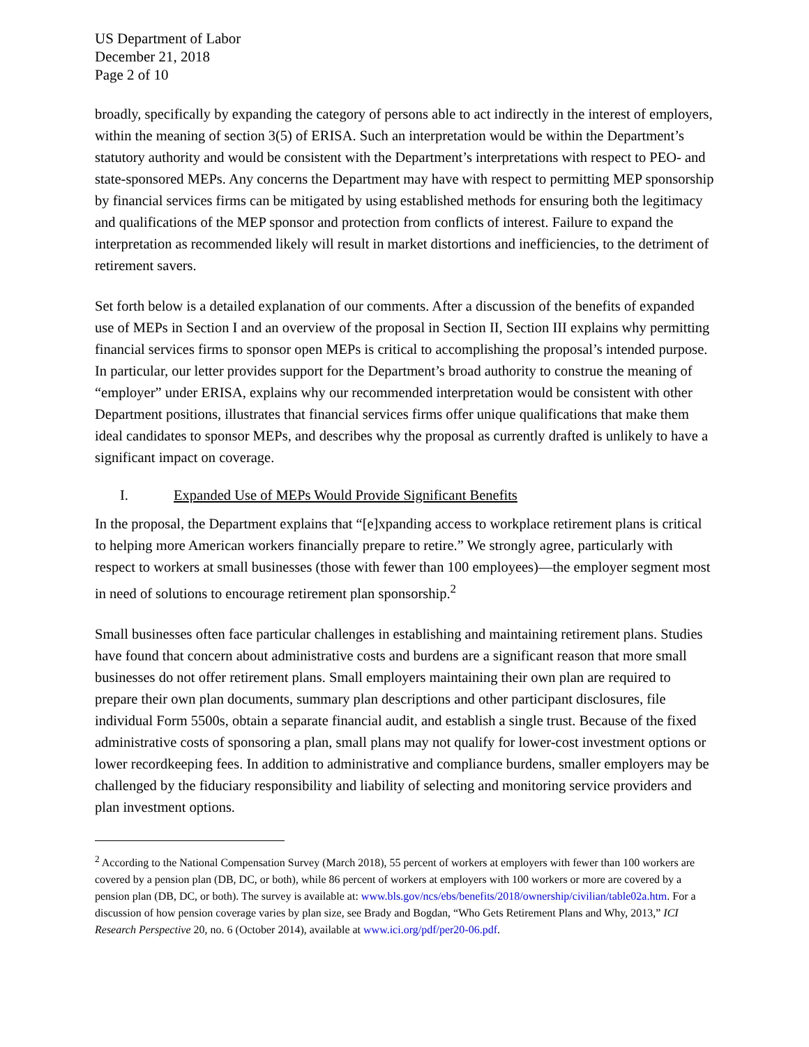US Department of Labor
December 21, 2018
Page 2 of 10
broadly, specifically by expanding the category of persons able to act indirectly in the interest of employers, within the meaning of section 3(5) of ERISA. Such an interpretation would be within the Department’s statutory authority and would be consistent with the Department’s interpretations with respect to PEO- and state-sponsored MEPs. Any concerns the Department may have with respect to permitting MEP sponsorship by financial services firms can be mitigated by using established methods for ensuring both the legitimacy and qualifications of the MEP sponsor and protection from conflicts of interest. Failure to expand the interpretation as recommended likely will result in market distortions and inefficiencies, to the detriment of retirement savers.
Set forth below is a detailed explanation of our comments. After a discussion of the benefits of expanded use of MEPs in Section I and an overview of the proposal in Section II, Section III explains why permitting financial services firms to sponsor open MEPs is critical to accomplishing the proposal’s intended purpose. In particular, our letter provides support for the Department’s broad authority to construe the meaning of “employer” under ERISA, explains why our recommended interpretation would be consistent with other Department positions, illustrates that financial services firms offer unique qualifications that make them ideal candidates to sponsor MEPs, and describes why the proposal as currently drafted is unlikely to have a significant impact on coverage.
I. Expanded Use of MEPs Would Provide Significant Benefits
In the proposal, the Department explains that “[e]xpanding access to workplace retirement plans is critical to helping more American workers financially prepare to retire.” We strongly agree, particularly with respect to workers at small businesses (those with fewer than 100 employees)—the employer segment most in need of solutions to encourage retirement plan sponsorship.<sup>2</sup>
Small businesses often face particular challenges in establishing and maintaining retirement plans. Studies have found that concern about administrative costs and burdens are a significant reason that more small businesses do not offer retirement plans. Small employers maintaining their own plan are required to prepare their own plan documents, summary plan descriptions and other participant disclosures, file individual Form 5500s, obtain a separate financial audit, and establish a single trust. Because of the fixed administrative costs of sponsoring a plan, small plans may not qualify for lower-cost investment options or lower recordkeeping fees. In addition to administrative and compliance burdens, smaller employers may be challenged by the fiduciary responsibility and liability of selecting and monitoring service providers and plan investment options.
<sup>2</sup> According to the National Compensation Survey (March 2018), 55 percent of workers at employers with fewer than 100 workers are covered by a pension plan (DB, DC, or both), while 86 percent of workers at employers with 100 workers or more are covered by a pension plan (DB, DC, or both). The survey is available at: www.bls.gov/ncs/ebs/benefits/2018/ownership/civilian/table02a.htm. For a discussion of how pension coverage varies by plan size, see Brady and Bogdan, “Who Gets Retirement Plans and Why, 2013,” ICI Research Perspective 20, no. 6 (October 2014), available at www.ici.org/pdf/per20-06.pdf.